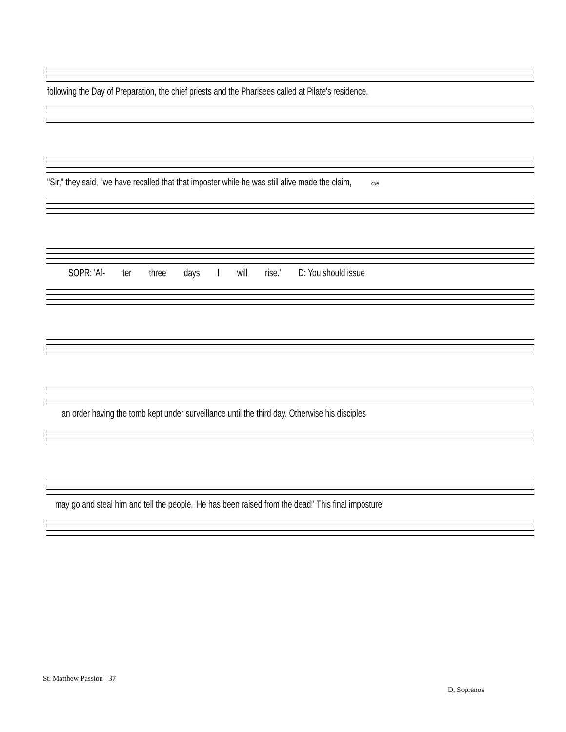following the Day of Preparation, the chief priests and the Pharisees called at Pilate's residence.
"Sir," they said, "we have recalled that that imposter while he was still alive made the claim, cue
SOPR: 'Af- ter three days I will rise.' D: You should issue
an order having the tomb kept under surveillance until the third day. Otherwise his disciples
may go and steal him and tell the people, 'He has been raised from the dead!' This final imposture
St. Matthew Passion 37
D, Sopranos